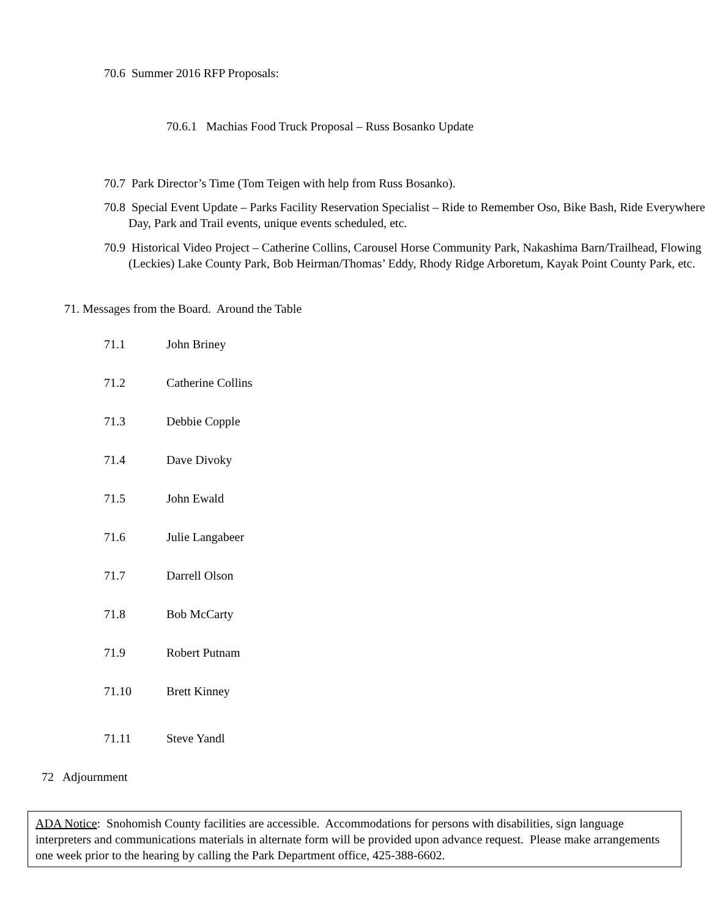70.6 Summer 2016 RFP Proposals:
70.6.1 Machias Food Truck Proposal – Russ Bosanko Update
70.7 Park Director’s Time (Tom Teigen with help from Russ Bosanko).
70.8 Special Event Update – Parks Facility Reservation Specialist – Ride to Remember Oso, Bike Bash, Ride Everywhere Day, Park and Trail events, unique events scheduled, etc.
70.9 Historical Video Project – Catherine Collins, Carousel Horse Community Park, Nakashima Barn/Trailhead, Flowing (Leckies) Lake County Park, Bob Heirman/Thomas’ Eddy, Rhody Ridge Arboretum, Kayak Point County Park, etc.
71. Messages from the Board. Around the Table
71.1 John Briney
71.2 Catherine Collins
71.3 Debbie Copple
71.4 Dave Divoky
71.5 John Ewald
71.6 Julie Langabeer
71.7 Darrell Olson
71.8 Bob McCarty
71.9 Robert Putnam
71.10 Brett Kinney
71.11 Steve Yandl
72 Adjournment
ADA Notice: Snohomish County facilities are accessible. Accommodations for persons with disabilities, sign language interpreters and communications materials in alternate form will be provided upon advance request. Please make arrangements one week prior to the hearing by calling the Park Department office, 425-388-6602.